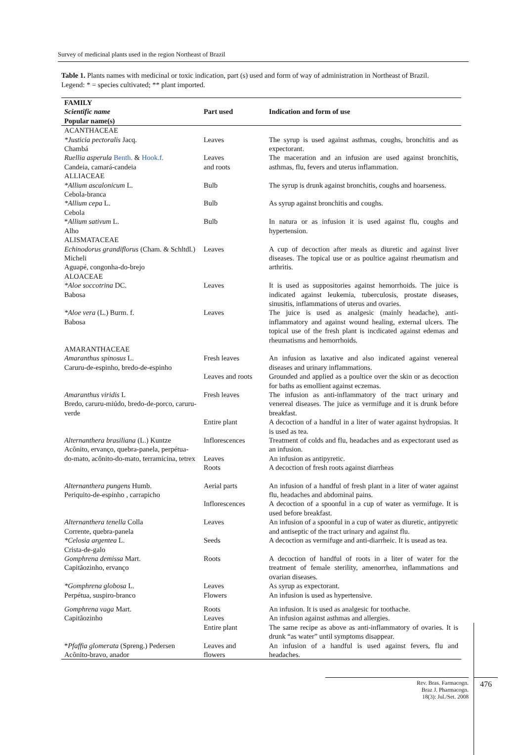Survey of medicinal plants used in the region Northeast of Brazil
Table 1. Plants names with medicinal or toxic indication, part (s) used and form of way of administration in Northeast of Brazil. Legend: * = species cultivated; ** plant imported.
| FAMILY Scientific name Popular name(s) | Part used | Indication and form of use |
| --- | --- | --- |
| ACANTHACEAE | | |
| *Justicia pectoralis Jacq. Chambá | Leaves | The syrup is used against asthmas, coughs, bronchitis and as expectorant. |
| Ruellia asperula Benth. & Hook.f. Candeia, camará-candeia | Leaves and roots | The maceration and an infusion are used against bronchitis, asthmas, flu, fevers and uterus inflammation. |
| ALLIACEAE | | |
| *Allium ascalonicum L. Cebola-branca | Bulb | The syrup is drunk against bronchitis, coughs and hoarseness. |
| *Allium cepa L. Cebola | Bulb | As syrup against bronchitis and coughs. |
| * Allium sativum L. Alho | Bulb | In natura or as infusion it is used against flu, coughs and hypertension. |
| ALISMATACEAE | | |
| Echinodorus grandiflorus (Cham. & Schltdl.) Micheli Aguapé, congonha-do-brejo | Leaves | A cup of decoction after meals as diuretic and against liver diseases. The topical use or as poultice against rheumatism and arthritis. |
| ALOACEAE | | |
| *Aloe soccotrina DC. Babosa | Leaves | It is used as suppositories against hemorrhoids. The juice is indicated against leukemia, tuberculosis, prostate diseases, sinusitis, inflammations of uterus and ovaries. |
| *Aloe vera (L.) Burm. f. Babosa | Leaves | The juice is used as analgesic (mainly headache), anti-inflammatory and against wound healing, external ulcers. The topical use of the fresh plant is incdicated against edemas and rheumatisms and hemorrhoids. |
| AMARANTHACEAE | | |
| Amaranthus spinosus L. Caruru-de-espinho, bredo-de-espinho | Fresh leaves | An infusion as laxative and also indicated against venereal diseases and urinary inflammations. |
| | Leaves and roots | Grounded and applied as a poultice over the skin or as decoction for baths as emollient against eczemas. |
| Amaranthus viridis L Bredo, caruru-miúdo, bredo-de-porco, caruru-verde | Fresh leaves | The infusion as anti-inflammatory of the tract urinary and venereal diseases. The juice as vermifuge and it is drunk before breakfast. |
| | Entire plant | A decoction of a handful in a liter of water against hydropsias. It is used as tea. |
| Alternanthera brasiliana (L.) Kuntze Acônito, ervanço, quebra-panela, perpétua-do-mato, acônito-do-mato, terramicina, tetrex | Inflorescences Leaves Roots | Treatment of colds and flu, headaches and as expectorant used as an infusion. An infusion as antipyretic. A decoction of fresh roots against diarrheas |
| Alternanthera pungens Humb. Periquito-de-espinho , carrapicho | Aerial parts | An infusion of a handful of fresh plant in a liter of water against flu, headaches and abdominal pains. |
| | Inflorescences | A decoction of a spoonful in a cup of water as vermifuge. It is used before breakfast. |
| Alternanthera tenella Colla Corrente, quebra-panela | Leaves | An infusion of a spoonful in a cup of water as diuretic, antipyretic and antiseptic of the tract urinary and against flu. |
| *Celosia argentea L. Crista-de-galo | Seeds | A decoction as vermifuge and anti-diarrheic. It is usead as tea. |
| Gomphrena demissa Mart. Capitãozinho, ervanço | Roots | A decoction of handful of roots in a liter of water for the treatment of female sterility, amenorrhea, inflammations and ovarian diseases. |
| *Gomphrena globosa L. Perpétua, suspiro-branco | Leaves Flowers | As syrup as expectorant. An infusion is used as hypertensive. |
| Gomphrena vaga Mart. Capitãozinho | Roots Leaves Entire plant | An infusion. It is used as analgesic for toothache. An infusion against asthmas and allergies. The same recipe as above as anti-inflammatory of ovaries. It is drunk “as water” until symptoms disappear. |
| * Pfaffia glomerata (Spreng.) Pedersen Acônito-bravo, anador | Leaves and flowers | An infusion of a handful is used against fevers, flu and headaches. |
Rev. Bras. Farmacogn.
Braz J. Pharmacogn.
18(3): Jul./Set. 2008
476